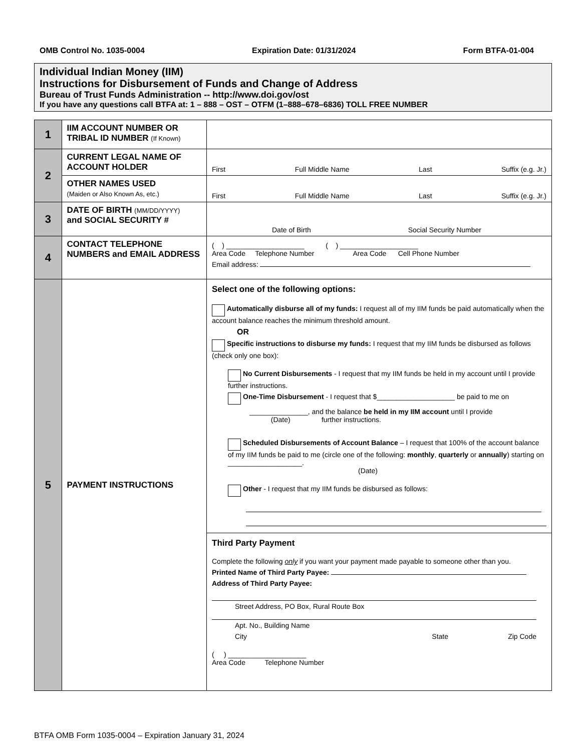OMB Control No. 1035-0004 Expiration Date: 01/31/2024 Form BTFA-01-004
Individual Indian Money (IIM)
Instructions for Disbursement of Funds and Change of Address
Bureau of Trust Funds Administration -- http://www.doi.gov/ost
If you have any questions call BTFA at: 1 – 888 – OST – OTFM (1–888–678–6836) TOLL FREE NUMBER
| 1 | IIM ACCOUNT NUMBER OR TRIBAL ID NUMBER (If Known) | |
| 2 | CURRENT LEGAL NAME OF ACCOUNT HOLDER | First Full Middle Name Last Suffix (e.g. Jr.) |
| | OTHER NAMES USED (Maiden or Also Known As, etc.) | First Full Middle Name Last Suffix (e.g. Jr.) |
| 3 | DATE OF BIRTH (MM/DD/YYYY) and SOCIAL SECURITY # | Date of Birth Social Security Number |
| 4 | CONTACT TELEPHONE NUMBERS and EMAIL ADDRESS | ( ) ____________________ ( ) ____________________ Area Code Telephone Number Area Code Cell Phone Number Email address: |
| 5 | PAYMENT INSTRUCTIONS | Select one of the following options: Automatically disburse all of my funds: I request all of my IIM funds be paid automatically when the account balance reaches the minimum threshold amount. OR Specific instructions to disburse my funds: I request that my IIM funds be disbursed as follows (check only one box): No Current Disbursements - I request that my IIM funds be held in my account until I provide further instructions. One-Time Disbursement - I request that $____________________ be paid to me on _______________, and the balance be held in my IIM account until I provide (Date) further instructions. Scheduled Disbursements of Account Balance – I request that 100% of the account balance of my IIM funds be paid to me (circle one of the following: monthly , quarterly or annually ) starting on ___________________. (Date) Other - I request that my IIM funds be disbursed as follows: |
| | | Third Party Payment Complete the following only if you want your payment made payable to someone other than you. Printed Name of Third Party Payee: Address of Third Party Payee: Street Address, PO Box, Rural Route Box Apt. No., Building Name City State Zip Code ( ) ____________________ Area Code Telephone Number |
BTFA OMB Form 1035-0004 – Expiration January 31, 2024